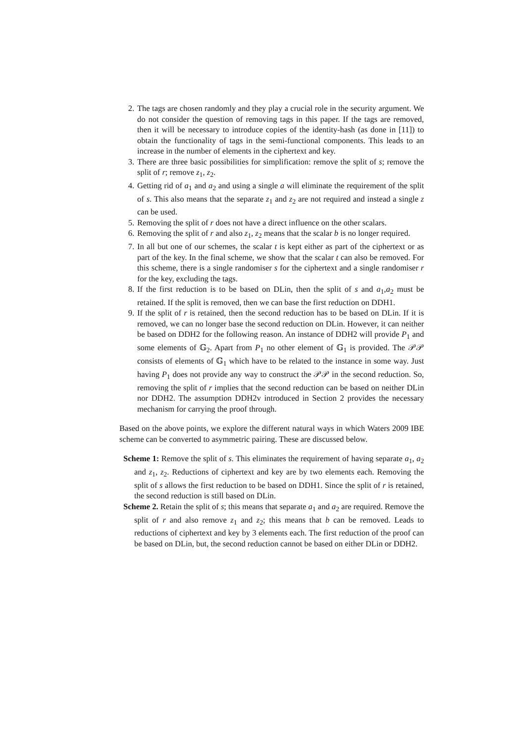2. The tags are chosen randomly and they play a crucial role in the security argument. We do not consider the question of removing tags in this paper. If the tags are removed, then it will be necessary to introduce copies of the identity-hash (as done in [11]) to obtain the functionality of tags in the semi-functional components. This leads to an increase in the number of elements in the ciphertext and key.
3. There are three basic possibilities for simplification: remove the split of s; remove the split of r; remove z<sub>1</sub>, z<sub>2</sub>.
4. Getting rid of a<sub>1</sub> and a<sub>2</sub> and using a single a will eliminate the requirement of the split of s. This also means that the separate z<sub>1</sub> and z<sub>2</sub> are not required and instead a single z can be used.
5. Removing the split of r does not have a direct influence on the other scalars.
6. Removing the split of r and also z<sub>1</sub>, z<sub>2</sub> means that the scalar b is no longer required.
7. In all but one of our schemes, the scalar t is kept either as part of the ciphertext or as part of the key. In the final scheme, we show that the scalar t can also be removed. For this scheme, there is a single randomiser s for the ciphertext and a single randomiser r for the key, excluding the tags.
8. If the first reduction is to be based on DLin, then the split of s and a<sub>1</sub>,a<sub>2</sub> must be retained. If the split is removed, then we can base the first reduction on DDH1.
9. If the split of r is retained, then the second reduction has to be based on DLin. If it is removed, we can no longer base the second reduction on DLin. However, it can neither be based on DDH2 for the following reason. An instance of DDH2 will provide P<sub>1</sub> and some elements of 𝔾<sub>2</sub>. Apart from P<sub>1</sub> no other element of 𝔾<sub>1</sub> is provided. The 𝒫𝒫 consists of elements of 𝔾<sub>1</sub> which have to be related to the instance in some way. Just having P<sub>1</sub> does not provide any way to construct the 𝒫𝒫 in the second reduction. So, removing the split of r implies that the second reduction can be based on neither DLin nor DDH2. The assumption DDH2v introduced in Section 2 provides the necessary mechanism for carrying the proof through.
Based on the above points, we explore the different natural ways in which Waters 2009 IBE scheme can be converted to asymmetric pairing. These are discussed below.
Scheme 1: Remove the split of s. This eliminates the requirement of having separate a<sub>1</sub>, a<sub>2</sub> and z<sub>1</sub>, z<sub>2</sub>. Reductions of ciphertext and key are by two elements each. Removing the split of s allows the first reduction to be based on DDH1. Since the split of r is retained, the second reduction is still based on DLin.
Scheme 2. Retain the split of s; this means that separate a<sub>1</sub> and a<sub>2</sub> are required. Remove the split of r and also remove z<sub>1</sub> and z<sub>2</sub>; this means that b can be removed. Leads to reductions of ciphertext and key by 3 elements each. The first reduction of the proof can be based on DLin, but, the second reduction cannot be based on either DLin or DDH2.